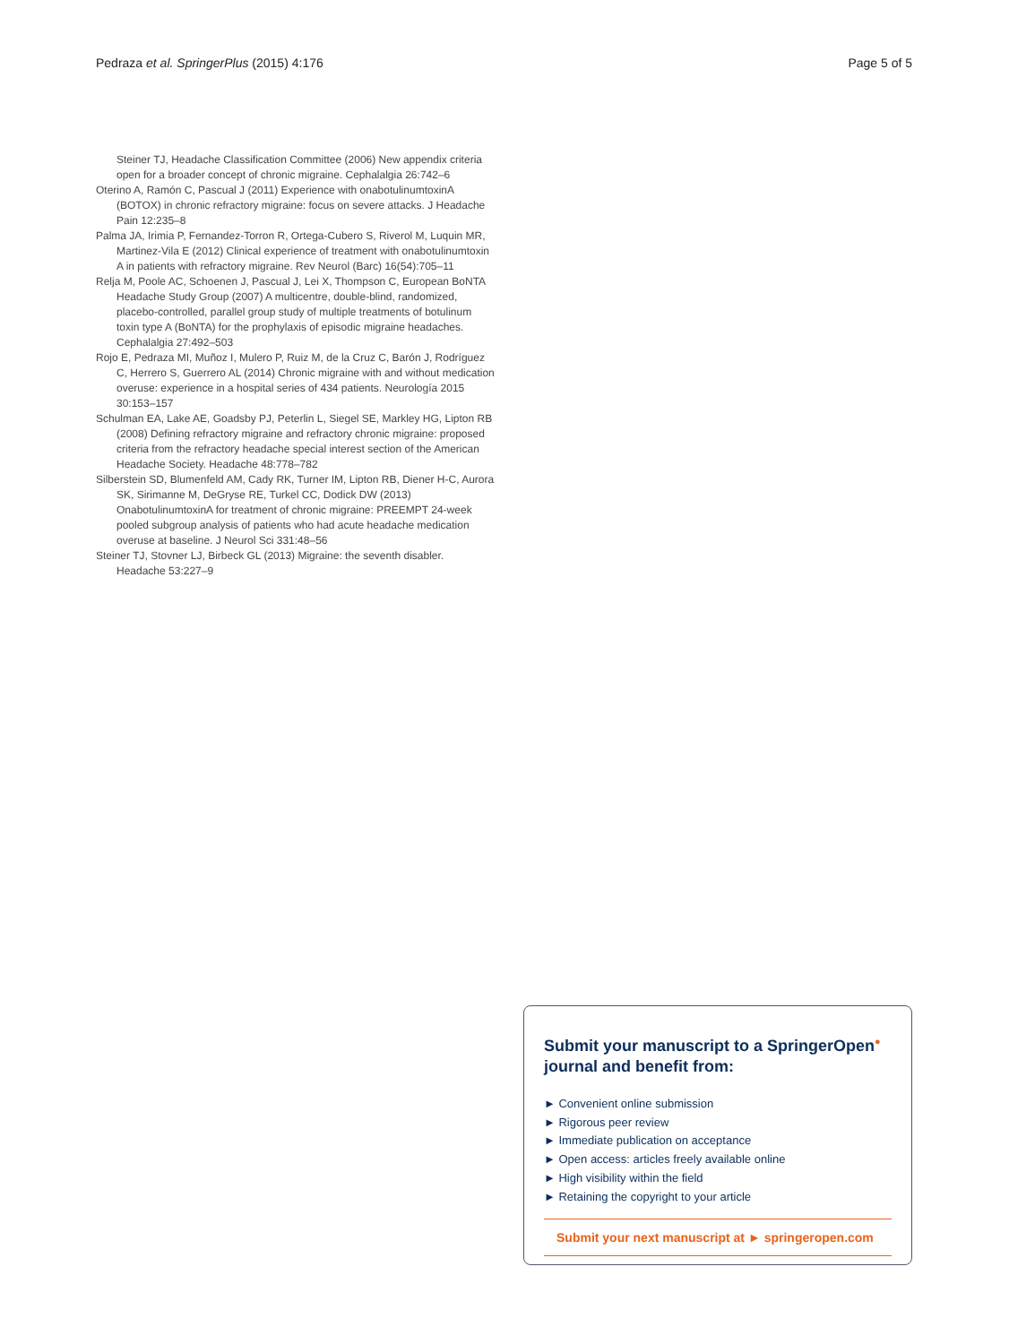Pedraza et al. SpringerPlus (2015) 4:176 Page 5 of 5
Steiner TJ, Headache Classification Committee (2006) New appendix criteria open for a broader concept of chronic migraine. Cephalalgia 26:742–6
Oterino A, Ramón C, Pascual J (2011) Experience with onabotulinumtoxinA (BOTOX) in chronic refractory migraine: focus on severe attacks. J Headache Pain 12:235–8
Palma JA, Irimia P, Fernandez-Torron R, Ortega-Cubero S, Riverol M, Luquin MR, Martinez-Vila E (2012) Clinical experience of treatment with onabotulinumtoxin A in patients with refractory migraine. Rev Neurol (Barc) 16(54):705–11
Relja M, Poole AC, Schoenen J, Pascual J, Lei X, Thompson C, European BoNTA Headache Study Group (2007) A multicentre, double-blind, randomized, placebo-controlled, parallel group study of multiple treatments of botulinum toxin type A (BoNTA) for the prophylaxis of episodic migraine headaches. Cephalalgia 27:492–503
Rojo E, Pedraza MI, Muñoz I, Mulero P, Ruiz M, de la Cruz C, Barón J, Rodríguez C, Herrero S, Guerrero AL (2014) Chronic migraine with and without medication overuse: experience in a hospital series of 434 patients. Neurología 2015 30:153–157
Schulman EA, Lake AE, Goadsby PJ, Peterlin L, Siegel SE, Markley HG, Lipton RB (2008) Defining refractory migraine and refractory chronic migraine: proposed criteria from the refractory headache special interest section of the American Headache Society. Headache 48:778–782
Silberstein SD, Blumenfeld AM, Cady RK, Turner IM, Lipton RB, Diener H-C, Aurora SK, Sirimanne M, DeGryse RE, Turkel CC, Dodick DW (2013) OnabotulinumtoxinA for treatment of chronic migraine: PREEMPT 24-week pooled subgroup analysis of patients who had acute headache medication overuse at baseline. J Neurol Sci 331:48–56
Steiner TJ, Stovner LJ, Birbeck GL (2013) Migraine: the seventh disabler. Headache 53:227–9
Submit your manuscript to a SpringerOpen<sup>●</sup> journal and benefit from:
► Convenient online submission
► Rigorous peer review
► Immediate publication on acceptance
► Open access: articles freely available online
► High visibility within the field
► Retaining the copyright to your article
Submit your next manuscript at ► springeropen.com